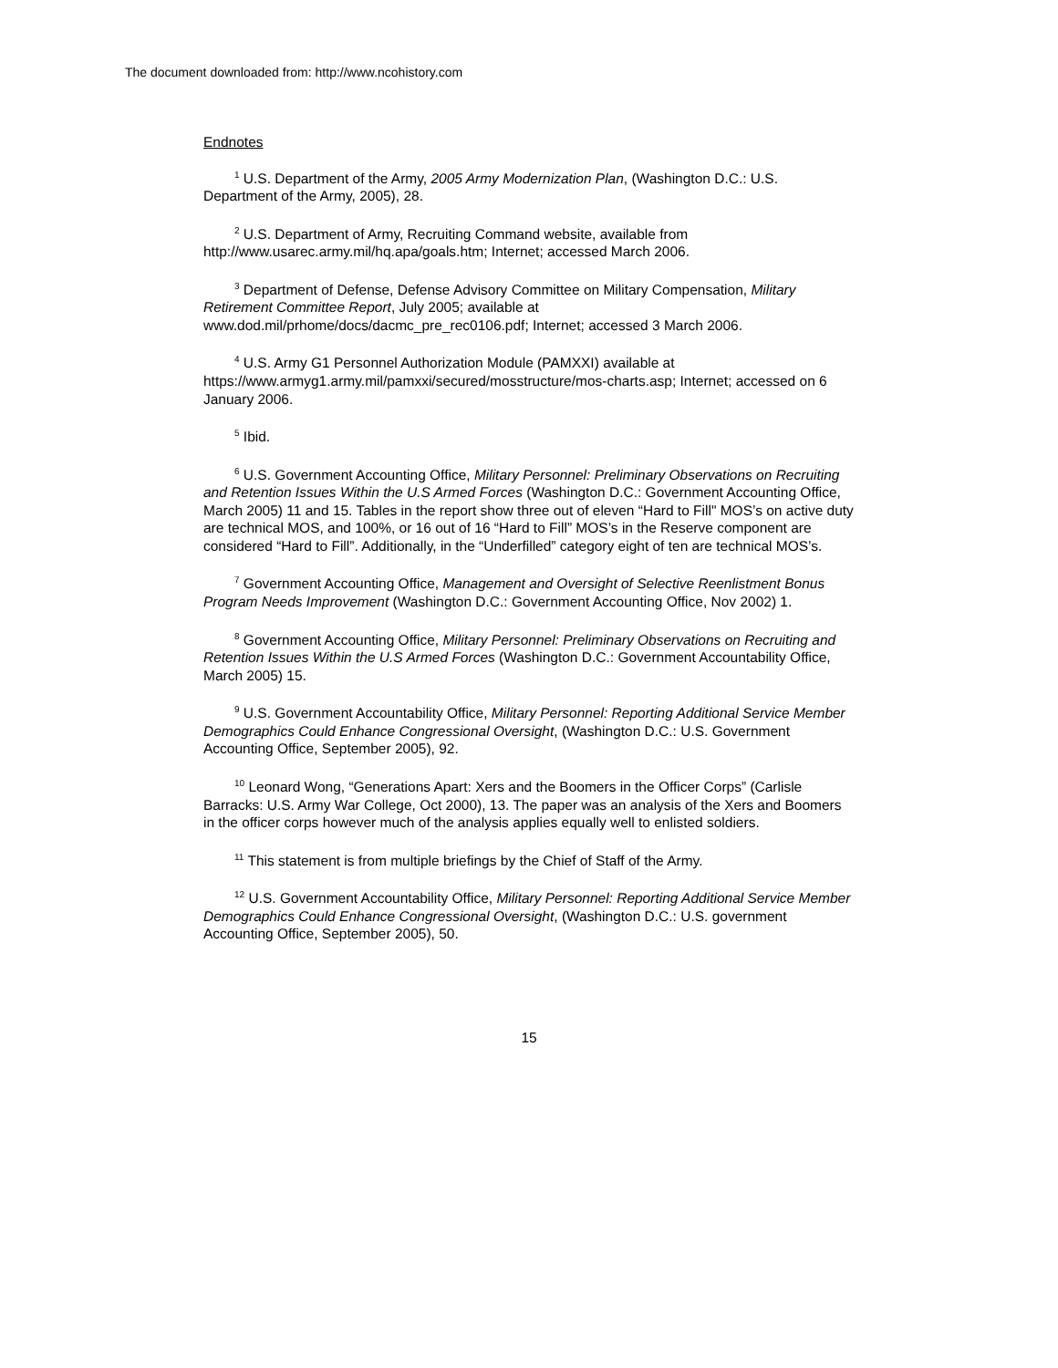The document downloaded from: http://www.ncohistory.com
Endnotes
<sup>1</sup> U.S. Department of the Army, 2005 Army Modernization Plan, (Washington D.C.: U.S. Department of the Army, 2005), 28.
<sup>2</sup> U.S. Department of Army, Recruiting Command website, available from http://www.usarec.army.mil/hq.apa/goals.htm; Internet; accessed March 2006.
<sup>3</sup> Department of Defense, Defense Advisory Committee on Military Compensation, Military Retirement Committee Report, July 2005; available at www.dod.mil/prhome/docs/dacmc_pre_rec0106.pdf; Internet; accessed 3 March 2006.
<sup>4</sup> U.S. Army G1 Personnel Authorization Module (PAMXXI) available at https://www.armyg1.army.mil/pamxxi/secured/mosstructure/mos-charts.asp; Internet; accessed on 6 January 2006.
<sup>5</sup> Ibid.
<sup>6</sup> U.S. Government Accounting Office, Military Personnel: Preliminary Observations on Recruiting and Retention Issues Within the U.S Armed Forces (Washington D.C.: Government Accounting Office, March 2005) 11 and 15. Tables in the report show three out of eleven “Hard to Fill" MOS’s on active duty are technical MOS, and 100%, or 16 out of 16 “Hard to Fill” MOS’s in the Reserve component are considered “Hard to Fill”. Additionally, in the “Underfilled” category eight of ten are technical MOS’s.
<sup>7</sup> Government Accounting Office, Management and Oversight of Selective Reenlistment Bonus Program Needs Improvement (Washington D.C.: Government Accounting Office, Nov 2002) 1.
<sup>8</sup> Government Accounting Office, Military Personnel: Preliminary Observations on Recruiting and Retention Issues Within the U.S Armed Forces (Washington D.C.: Government Accountability Office, March 2005) 15.
<sup>9</sup> U.S. Government Accountability Office, Military Personnel: Reporting Additional Service Member Demographics Could Enhance Congressional Oversight, (Washington D.C.: U.S. Government Accounting Office, September 2005), 92.
<sup>10</sup> Leonard Wong, “Generations Apart: Xers and the Boomers in the Officer Corps” (Carlisle Barracks: U.S. Army War College, Oct 2000), 13. The paper was an analysis of the Xers and Boomers in the officer corps however much of the analysis applies equally well to enlisted soldiers.
<sup>11</sup> This statement is from multiple briefings by the Chief of Staff of the Army.
<sup>12</sup> U.S. Government Accountability Office, Military Personnel: Reporting Additional Service Member Demographics Could Enhance Congressional Oversight, (Washington D.C.: U.S. government Accounting Office, September 2005), 50.
15